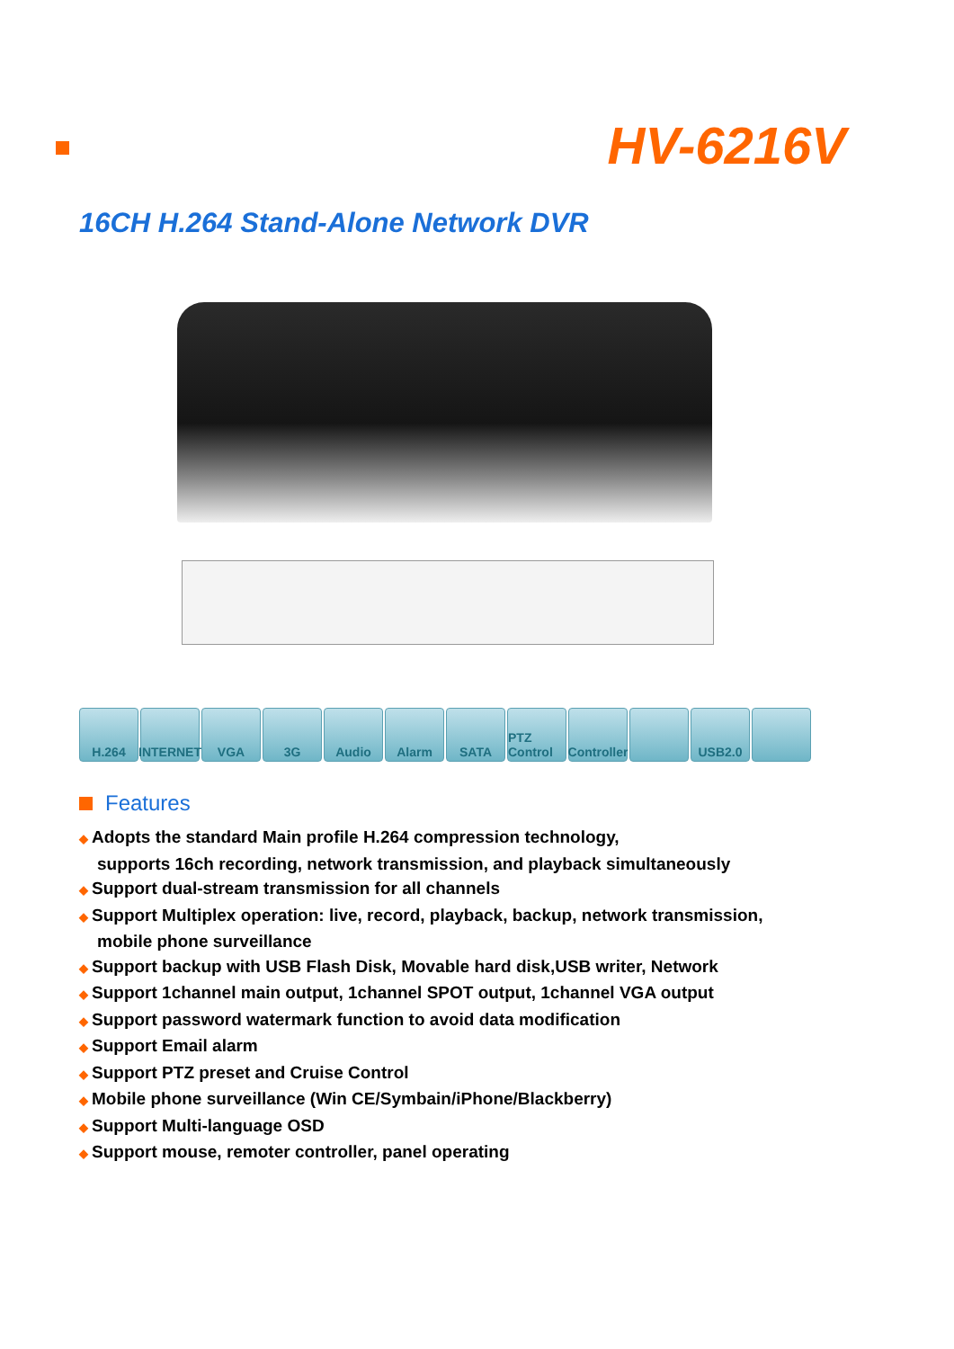HV-6216V
16CH H.264 Stand-Alone Network DVR
H.264 INTERNET
VGA 3G Audio Alarm SATA PTZ Control
Controller
USB2.0
Features
◆ Adopts the standard Main profile H.264 compression technology,
supports 16ch recording, network transmission, and playback simultaneously
◆ Support dual-stream transmission for all channels
◆ Support Multiplex operation: live, record, playback, backup, network transmission,
mobile phone surveillance
◆ Support backup with USB Flash Disk, Movable hard disk,USB writer, Network
◆ Support 1channel main output, 1channel SPOT output, 1channel VGA output
◆ Support password watermark function to avoid data modification
◆ Support Email alarm
◆ Support PTZ preset and Cruise Control
◆ Mobile phone surveillance (Win CE/Symbain/iPhone/Blackberry)
◆ Support Multi-language OSD
◆ Support mouse, remoter controller, panel operating